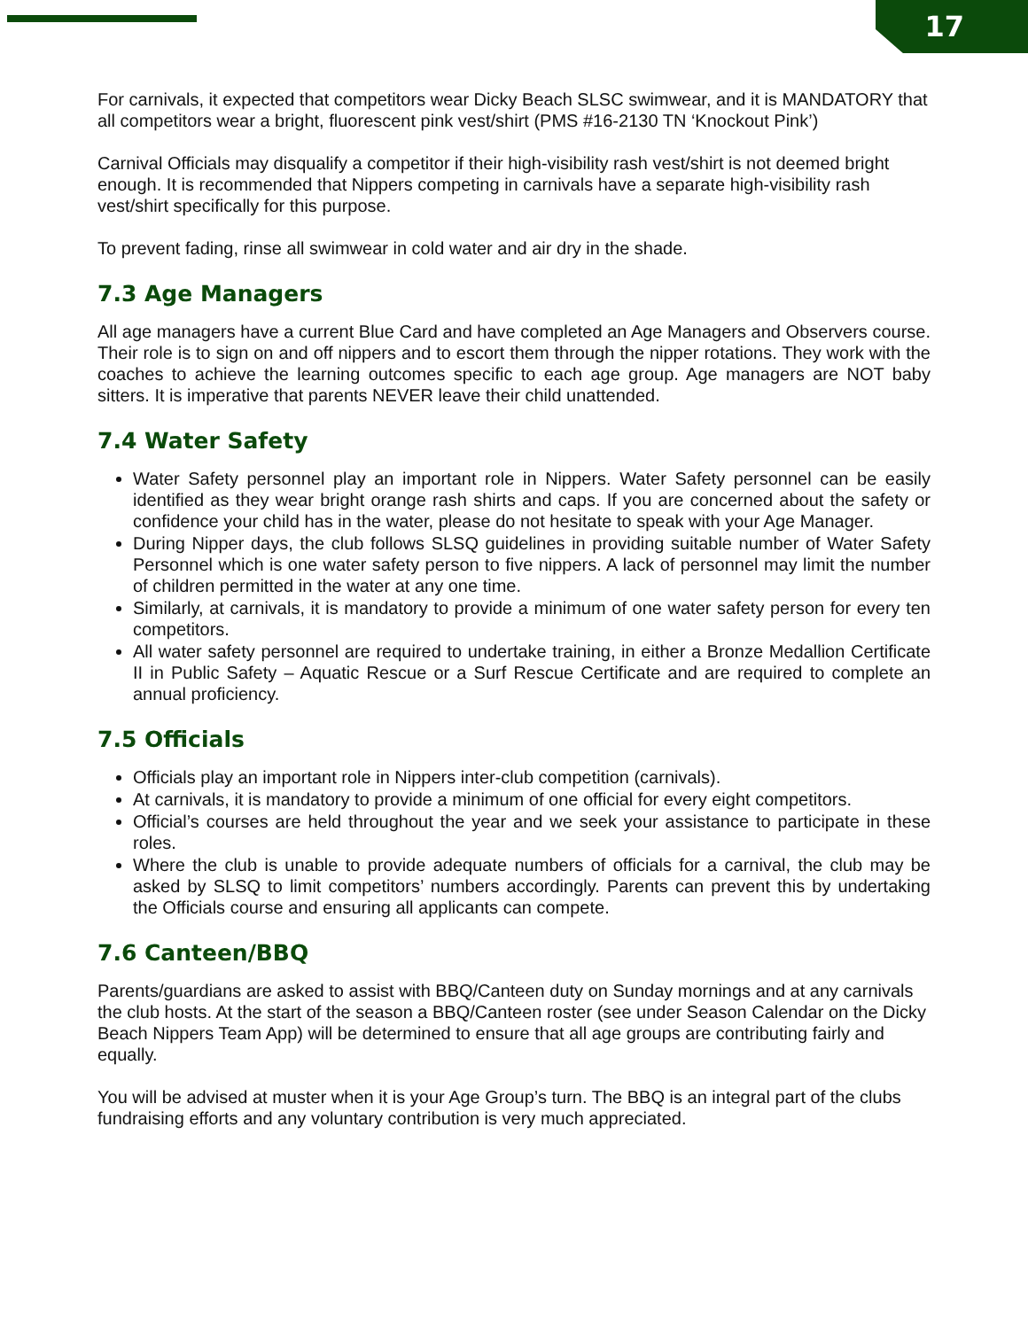17
For carnivals, it expected that competitors wear Dicky Beach SLSC swimwear, and it is MANDATORY that all competitors wear a bright, fluorescent pink vest/shirt (PMS #16-2130 TN ‘Knockout Pink’)
Carnival Officials may disqualify a competitor if their high-visibility rash vest/shirt is not deemed bright enough. It is recommended that Nippers competing in carnivals have a separate high-visibility rash vest/shirt specifically for this purpose.
To prevent fading, rinse all swimwear in cold water and air dry in the shade.
7.3 Age Managers
All age managers have a current Blue Card and have completed an Age Managers and Observers course. Their role is to sign on and off nippers and to escort them through the nipper rotations. They work with the coaches to achieve the learning outcomes specific to each age group. Age managers are NOT baby sitters. It is imperative that parents NEVER leave their child unattended.
7.4 Water Safety
Water Safety personnel play an important role in Nippers. Water Safety personnel can be easily identified as they wear bright orange rash shirts and caps. If you are concerned about the safety or confidence your child has in the water, please do not hesitate to speak with your Age Manager.
During Nipper days, the club follows SLSQ guidelines in providing suitable number of Water Safety Personnel which is one water safety person to five nippers. A lack of personnel may limit the number of children permitted in the water at any one time.
Similarly, at carnivals, it is mandatory to provide a minimum of one water safety person for every ten competitors.
All water safety personnel are required to undertake training, in either a Bronze Medallion Certificate II in Public Safety – Aquatic Rescue or a Surf Rescue Certificate and are required to complete an annual proficiency.
7.5 Officials
Officials play an important role in Nippers inter-club competition (carnivals).
At carnivals, it is mandatory to provide a minimum of one official for every eight competitors.
Official’s courses are held throughout the year and we seek your assistance to participate in these roles.
Where the club is unable to provide adequate numbers of officials for a carnival, the club may be asked by SLSQ to limit competitors’ numbers accordingly. Parents can prevent this by undertaking the Officials course and ensuring all applicants can compete.
7.6 Canteen/BBQ
Parents/guardians are asked to assist with BBQ/Canteen duty on Sunday mornings and at any carnivals the club hosts. At the start of the season a BBQ/Canteen roster (see under Season Calendar on the Dicky Beach Nippers Team App) will be determined to ensure that all age groups are contributing fairly and equally.
You will be advised at muster when it is your Age Group’s turn. The BBQ is an integral part of the clubs fundraising efforts and any voluntary contribution is very much appreciated.